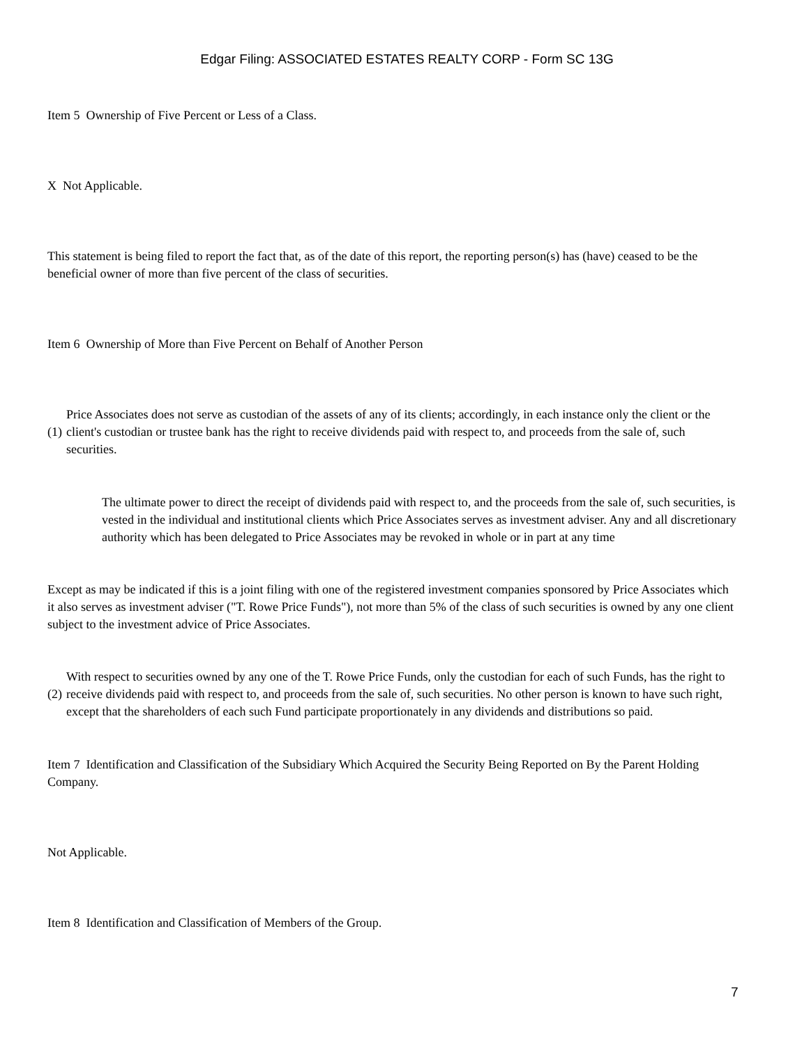Edgar Filing: ASSOCIATED ESTATES REALTY CORP - Form SC 13G
Item 5 Ownership of Five Percent or Less of a Class.
X Not Applicable.
This statement is being filed to report the fact that, as of the date of this report, the reporting person(s) has (have) ceased to be the beneficial owner of more than five percent of the class of securities.
Item 6 Ownership of More than Five Percent on Behalf of Another Person
(1)
Price Associates does not serve as custodian of the assets of any of its clients; accordingly, in each instance only the client or the client's custodian or trustee bank has the right to receive dividends paid with respect to, and proceeds from the sale of, such securities.
The ultimate power to direct the receipt of dividends paid with respect to, and the proceeds from the sale of, such securities, is vested in the individual and institutional clients which Price Associates serves as investment adviser. Any and all discretionary authority which has been delegated to Price Associates may be revoked in whole or in part at any time
Except as may be indicated if this is a joint filing with one of the registered investment companies sponsored by Price Associates which it also serves as investment adviser ("T. Rowe Price Funds"), not more than 5% of the class of such securities is owned by any one client subject to the investment advice of Price Associates.
(2)
With respect to securities owned by any one of the T. Rowe Price Funds, only the custodian for each of such Funds, has the right to receive dividends paid with respect to, and proceeds from the sale of, such securities. No other person is known to have such right, except that the shareholders of each such Fund participate proportionately in any dividends and distributions so paid.
Item 7 Identification and Classification of the Subsidiary Which Acquired the Security Being Reported on By the Parent Holding Company.
Not Applicable.
Item 8 Identification and Classification of Members of the Group.
7